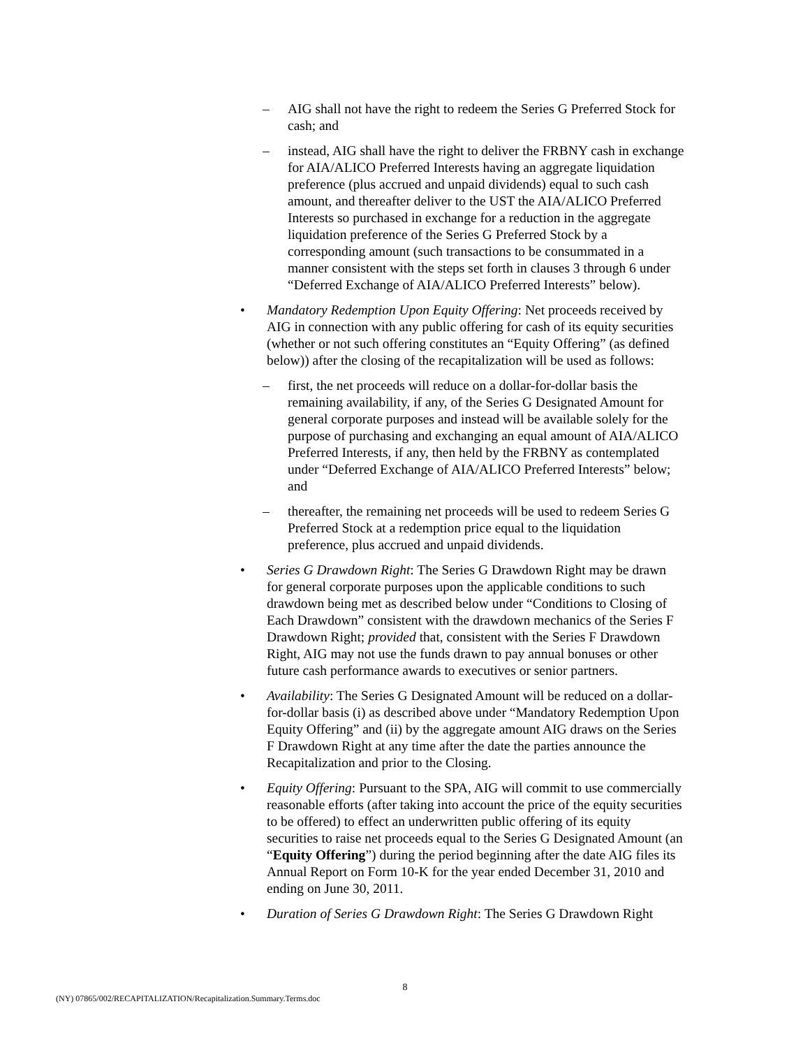– AIG shall not have the right to redeem the Series G Preferred Stock for cash; and
– instead, AIG shall have the right to deliver the FRBNY cash in exchange for AIA/ALICO Preferred Interests having an aggregate liquidation preference (plus accrued and unpaid dividends) equal to such cash amount, and thereafter deliver to the UST the AIA/ALICO Preferred Interests so purchased in exchange for a reduction in the aggregate liquidation preference of the Series G Preferred Stock by a corresponding amount (such transactions to be consummated in a manner consistent with the steps set forth in clauses 3 through 6 under “Deferred Exchange of AIA/ALICO Preferred Interests” below).
• Mandatory Redemption Upon Equity Offering: Net proceeds received by AIG in connection with any public offering for cash of its equity securities (whether or not such offering constitutes an “Equity Offering” (as defined below)) after the closing of the recapitalization will be used as follows:
– first, the net proceeds will reduce on a dollar-for-dollar basis the remaining availability, if any, of the Series G Designated Amount for general corporate purposes and instead will be available solely for the purpose of purchasing and exchanging an equal amount of AIA/ALICO Preferred Interests, if any, then held by the FRBNY as contemplated under “Deferred Exchange of AIA/ALICO Preferred Interests” below; and
– thereafter, the remaining net proceeds will be used to redeem Series G Preferred Stock at a redemption price equal to the liquidation preference, plus accrued and unpaid dividends.
• Series G Drawdown Right: The Series G Drawdown Right may be drawn for general corporate purposes upon the applicable conditions to such drawdown being met as described below under “Conditions to Closing of Each Drawdown” consistent with the drawdown mechanics of the Series F Drawdown Right; provided that, consistent with the Series F Drawdown Right, AIG may not use the funds drawn to pay annual bonuses or other future cash performance awards to executives or senior partners.
• Availability: The Series G Designated Amount will be reduced on a dollar-for-dollar basis (i) as described above under “Mandatory Redemption Upon Equity Offering” and (ii) by the aggregate amount AIG draws on the Series F Drawdown Right at any time after the date the parties announce the Recapitalization and prior to the Closing.
• Equity Offering: Pursuant to the SPA, AIG will commit to use commercially reasonable efforts (after taking into account the price of the equity securities to be offered) to effect an underwritten public offering of its equity securities to raise net proceeds equal to the Series G Designated Amount (an “Equity Offering”) during the period beginning after the date AIG files its Annual Report on Form 10-K for the year ended December 31, 2010 and ending on June 30, 2011.
• Duration of Series G Drawdown Right: The Series G Drawdown Right
8
(NY) 07865/002/RECAPITALIZATION/Recapitalization.Summary.Terms.doc